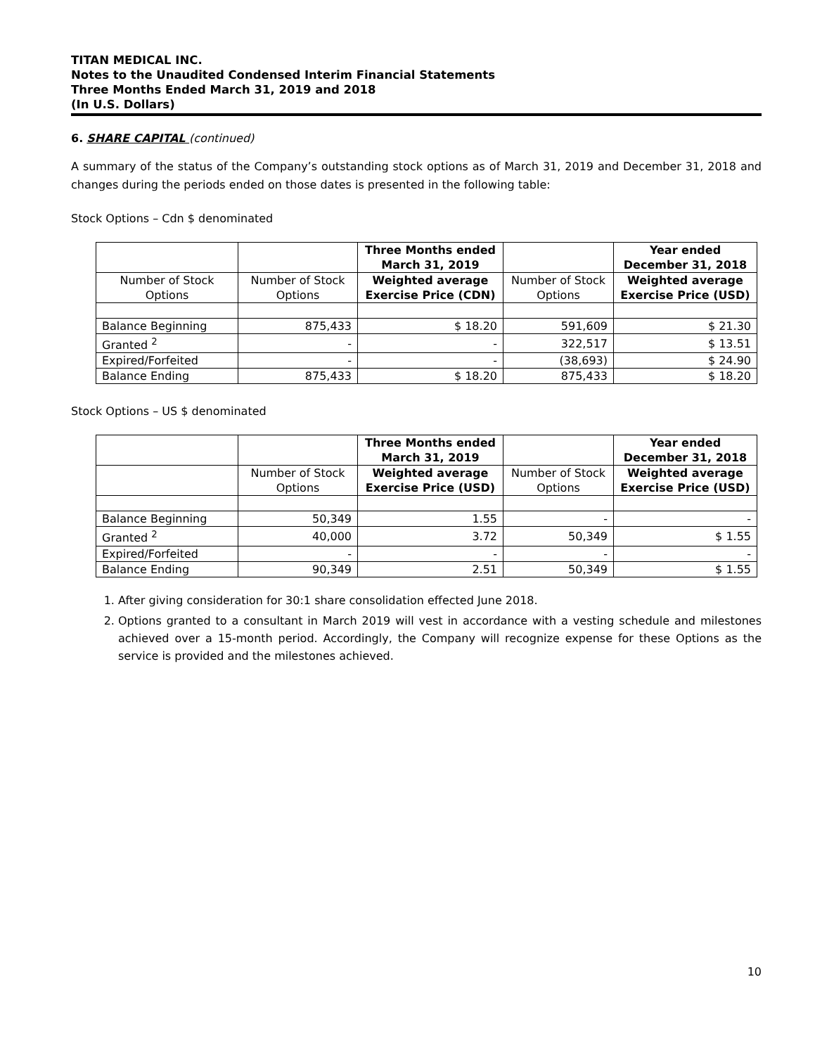TITAN MEDICAL INC.
Notes to the Unaudited Condensed Interim Financial Statements
Three Months Ended March 31, 2019 and 2018
(In U.S. Dollars)
6. SHARE CAPITAL (continued)
A summary of the status of the Company’s outstanding stock options as of March 31, 2019 and December 31, 2018 and changes during the periods ended on those dates is presented in the following table:
Stock Options – Cdn $ denominated
| | | Three Months ended March 31, 2019 | | Year ended December 31, 2018 | |
| --- | --- | --- | --- | --- | --- |
| Number of Stock Options | | Number of Stock Options | Weighted average Exercise Price (CDN) | Number of Stock Options | Weighted average Exercise Price (USD) |
| Balance Beginning | 875,433 | $ 18.20 | 591,609 | $ 21.30 | |
| Granted <sup>2</sup> | - | - | 322,517 | $ 13.51 | |
| Expired/Forfeited | - | - | (38,693) | $ 24.90 | |
| Balance Ending | 875,433 | $ 18.20 | 875,433 | $ 18.20 | |
Stock Options – US $ denominated
| | | Three Months ended March 31, 2019 | | Year ended December 31, 2018 |
| --- | --- | --- | --- | --- |
| | Number of Stock Options | Weighted average Exercise Price (USD) | Number of Stock Options | Weighted average Exercise Price (USD) |
| Balance Beginning | 50,349 | 1.55 | - | - |
| Granted <sup>2</sup> | 40,000 | 3.72 | 50,349 | $ 1.55 |
| Expired/Forfeited | - | - | - | - |
| Balance Ending | 90,349 | 2.51 | 50,349 | $ 1.55 |
1. After giving consideration for 30:1 share consolidation effected June 2018.
2. Options granted to a consultant in March 2019 will vest in accordance with a vesting schedule and milestones achieved over a 15-month period. Accordingly, the Company will recognize expense for these Options as the service is provided and the milestones achieved.
10